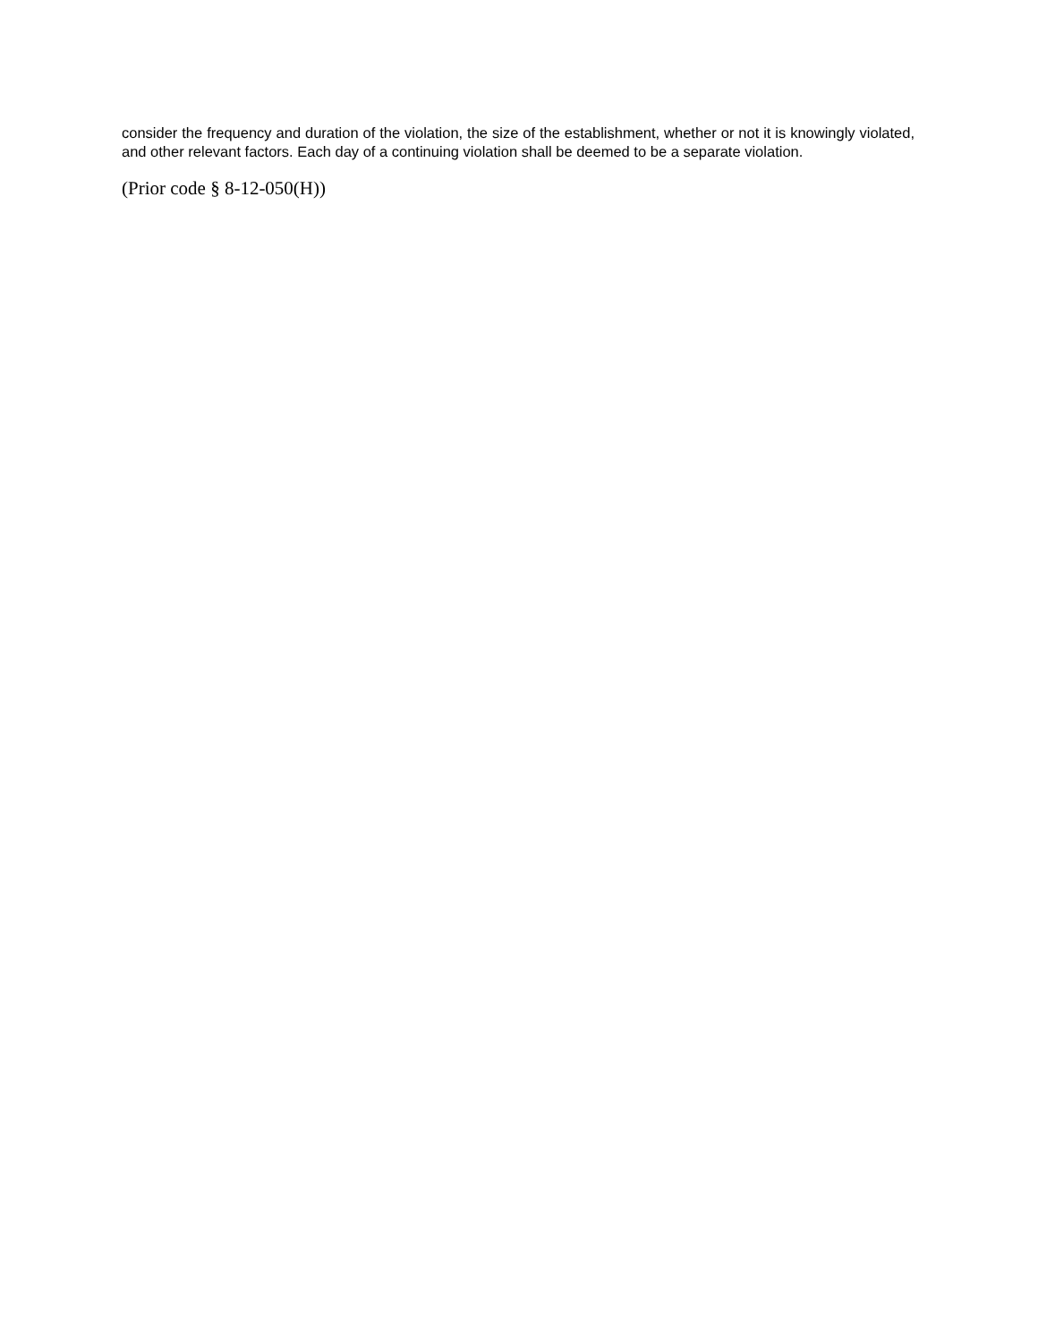consider the frequency and duration of the violation, the size of the establishment, whether or not it is knowingly violated, and other relevant factors. Each day of a continuing violation shall be deemed to be a separate violation.
(Prior code § 8-12-050(H))